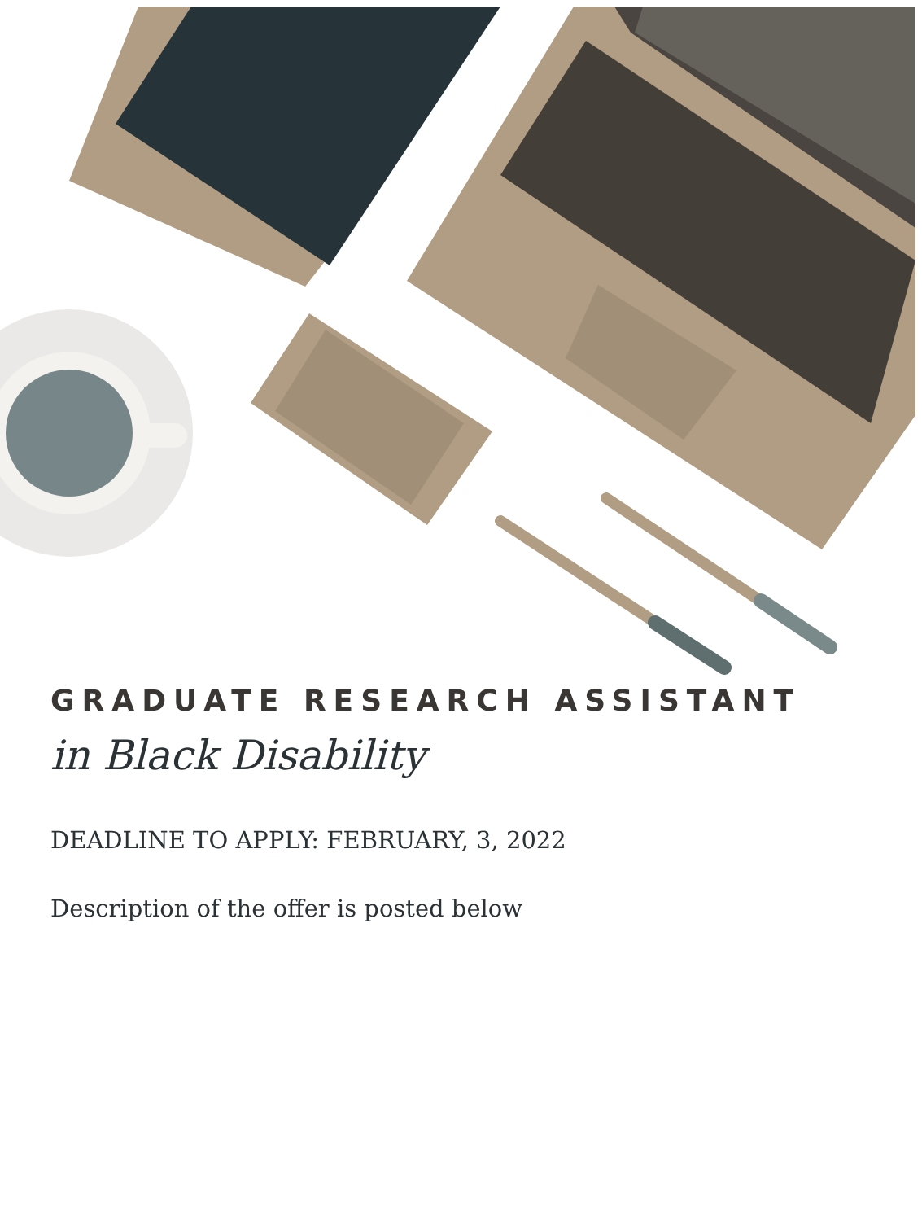GRADUATE RESEARCH ASSISTANT
in Black Disability
DEADLINE TO APPLY: FEBRUARY, 3, 2022
Description of the offer is posted below